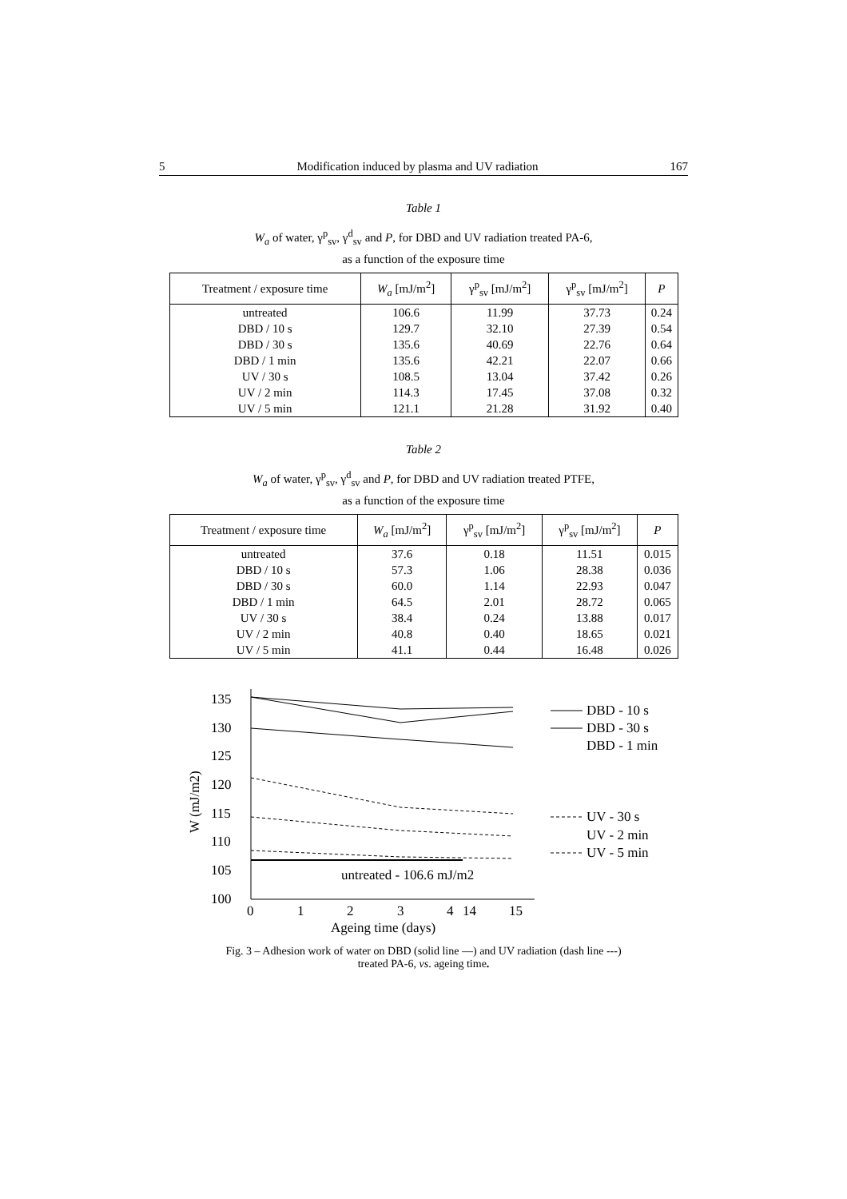5 Modification induced by plasma and UV radiation 167
Table 1
W<sub>a</sub> of water, γ<sup>p</sup><sub>sv</sub>, γ<sup>d</sup><sub>sv</sub> and P, for DBD and UV radiation treated PA-6,
as a function of the exposure time
| Treatment / exposure time | W<sub>a</sub> [mJ/m<sup>2</sup>] | γ<sup>p</sup><sub>sv</sub> [mJ/m<sup>2</sup>] | γ<sup>p</sup><sub>sv</sub> [mJ/m<sup>2</sup>] | P |
| --- | --- | --- | --- | --- |
| untreated | 106.6 | 11.99 | 37.73 | 0.24 |
| DBD / 10 s | 129.7 | 32.10 | 27.39 | 0.54 |
| DBD / 30 s | 135.6 | 40.69 | 22.76 | 0.64 |
| DBD / 1 min | 135.6 | 42.21 | 22.07 | 0.66 |
| UV / 30 s | 108.5 | 13.04 | 37.42 | 0.26 |
| UV / 2 min | 114.3 | 17.45 | 37.08 | 0.32 |
| UV / 5 min | 121.1 | 21.28 | 31.92 | 0.40 |
Table 2
W<sub>a</sub> of water, γ<sup>p</sup><sub>sv</sub>, γ<sup>d</sup><sub>sv</sub> and P, for DBD and UV radiation treated PTFE,
as a function of the exposure time
| Treatment / exposure time | W<sub>a</sub> [mJ/m<sup>2</sup>] | γ<sup>p</sup><sub>sv</sub> [mJ/m<sup>2</sup>] | γ<sup>p</sup><sub>sv</sub> [mJ/m<sup>2</sup>] | P |
| --- | --- | --- | --- | --- |
| untreated | 37.6 | 0.18 | 11.51 | 0.015 |
| DBD / 10 s | 57.3 | 1.06 | 28.38 | 0.036 |
| DBD / 30 s | 60.0 | 1.14 | 22.93 | 0.047 |
| DBD / 1 min | 64.5 | 2.01 | 28.72 | 0.065 |
| UV / 30 s | 38.4 | 0.24 | 13.88 | 0.017 |
| UV / 2 min | 40.8 | 0.40 | 18.65 | 0.021 |
| UV / 5 min | 41.1 | 0.44 | 16.48 | 0.026 |
135
130
125
120
115
110
105
100
0
1
2
3
4
14
15
Ageing time (days)
W (mJ/m2)
untreated - 106.6 mJ/m2
DBD - 10 s
DBD - 30 s
DBD - 1 min
UV - 30 s
UV - 2 min
UV - 5 min
Fig. 3 – Adhesion work of water on DBD (solid line —) and UV radiation (dash line ---)
treated PA-6, vs. ageing time.